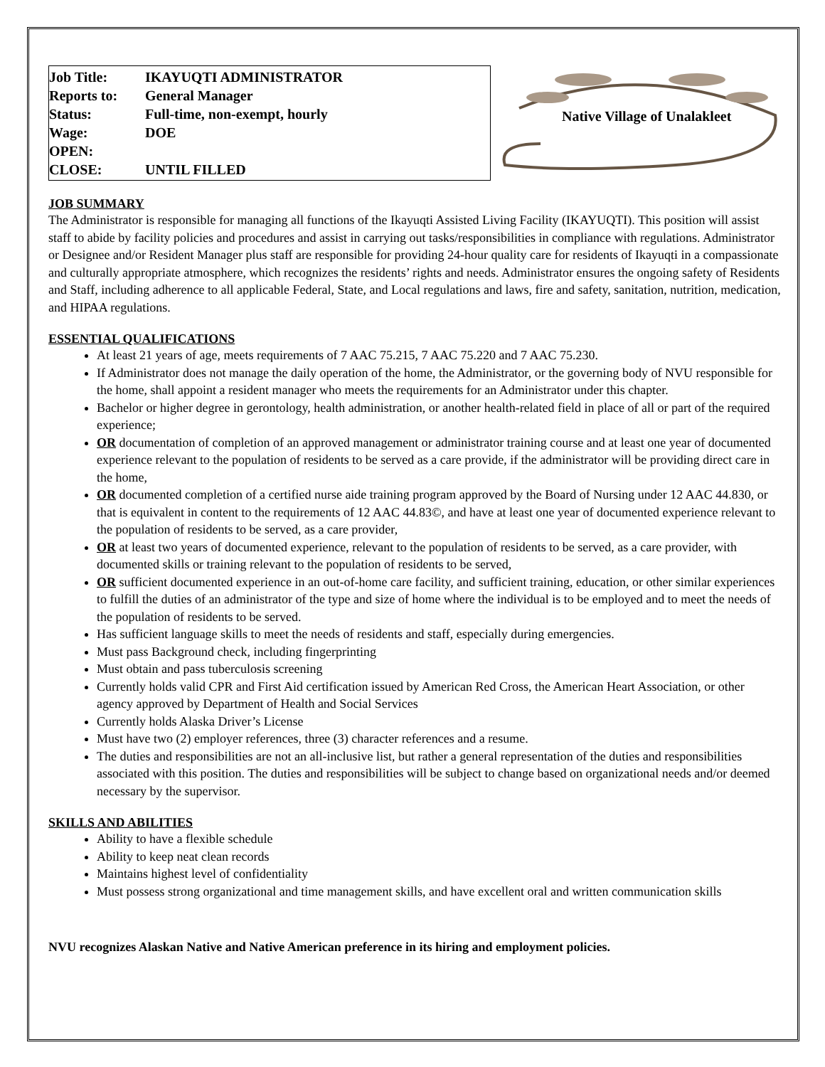Job Title: IKAYUQTI ADMINISTRATOR
Reports to: General Manager
Status: Full-time, non-exempt, hourly
Wage: DOE
OPEN:
CLOSE: UNTIL FILLED
Native Village of Unalakleet
JOB SUMMARY
The Administrator is responsible for managing all functions of the Ikayuqti Assisted Living Facility (IKAYUQTI). This position will assist staff to abide by facility policies and procedures and assist in carrying out tasks/responsibilities in compliance with regulations. Administrator or Designee and/or Resident Manager plus staff are responsible for providing 24-hour quality care for residents of Ikayuqti in a compassionate and culturally appropriate atmosphere, which recognizes the residents’ rights and needs. Administrator ensures the ongoing safety of Residents and Staff, including adherence to all applicable Federal, State, and Local regulations and laws, fire and safety, sanitation, nutrition, medication, and HIPAA regulations.
ESSENTIAL QUALIFICATIONS
At least 21 years of age, meets requirements of 7 AAC 75.215, 7 AAC 75.220 and 7 AAC 75.230.
If Administrator does not manage the daily operation of the home, the Administrator, or the governing body of NVU responsible for the home, shall appoint a resident manager who meets the requirements for an Administrator under this chapter.
Bachelor or higher degree in gerontology, health administration, or another health-related field in place of all or part of the required experience;
OR documentation of completion of an approved management or administrator training course and at least one year of documented experience relevant to the population of residents to be served as a care provide, if the administrator will be providing direct care in the home,
OR documented completion of a certified nurse aide training program approved by the Board of Nursing under 12 AAC 44.830, or that is equivalent in content to the requirements of 12 AAC 44.83©, and have at least one year of documented experience relevant to the population of residents to be served, as a care provider,
OR at least two years of documented experience, relevant to the population of residents to be served, as a care provider, with documented skills or training relevant to the population of residents to be served,
OR sufficient documented experience in an out-of-home care facility, and sufficient training, education, or other similar experiences to fulfill the duties of an administrator of the type and size of home where the individual is to be employed and to meet the needs of the population of residents to be served.
Has sufficient language skills to meet the needs of residents and staff, especially during emergencies.
Must pass Background check, including fingerprinting
Must obtain and pass tuberculosis screening
Currently holds valid CPR and First Aid certification issued by American Red Cross, the American Heart Association, or other agency approved by Department of Health and Social Services
Currently holds Alaska Driver’s License
Must have two (2) employer references, three (3) character references and a resume.
The duties and responsibilities are not an all-inclusive list, but rather a general representation of the duties and responsibilities associated with this position. The duties and responsibilities will be subject to change based on organizational needs and/or deemed necessary by the supervisor.
SKILLS AND ABILITIES
Ability to have a flexible schedule
Ability to keep neat clean records
Maintains highest level of confidentiality
Must possess strong organizational and time management skills, and have excellent oral and written communication skills
NVU recognizes Alaskan Native and Native American preference in its hiring and employment policies.